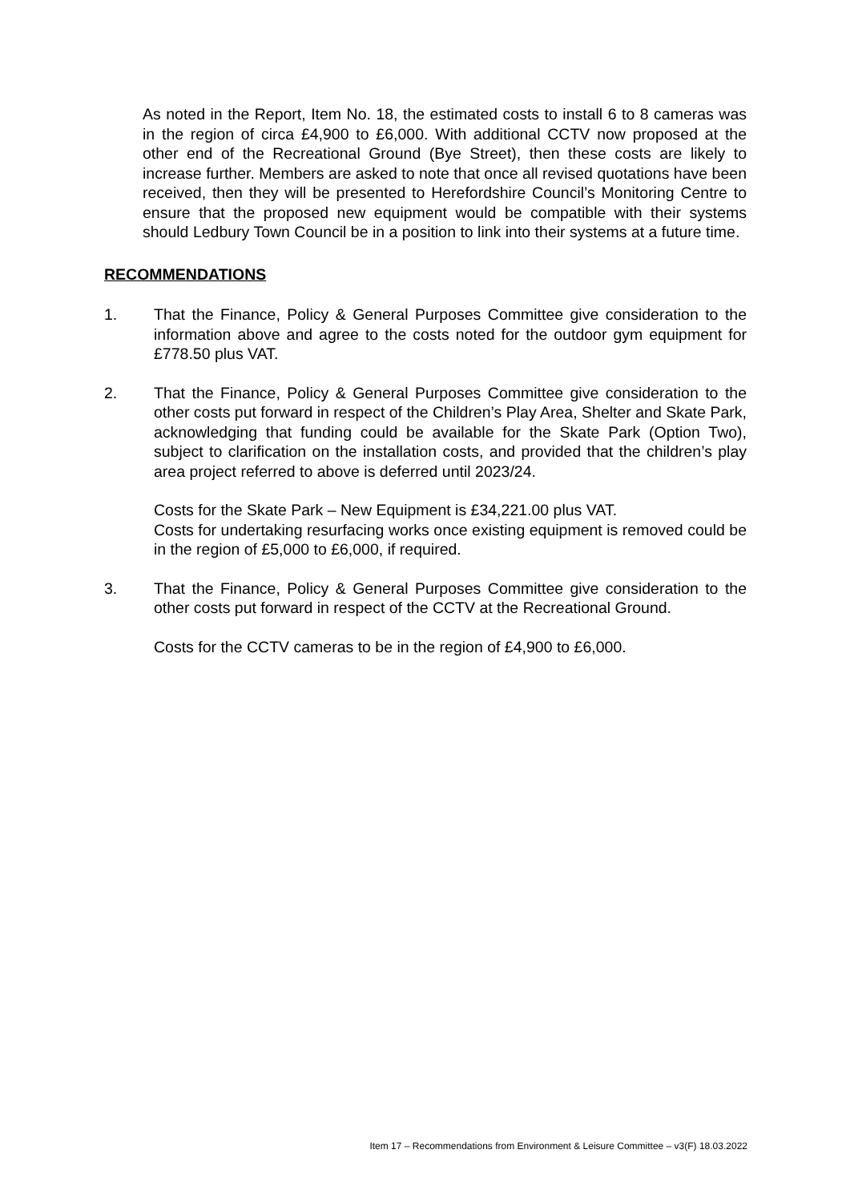As noted in the Report, Item No. 18, the estimated costs to install 6 to 8 cameras was in the region of circa £4,900 to £6,000. With additional CCTV now proposed at the other end of the Recreational Ground (Bye Street), then these costs are likely to increase further. Members are asked to note that once all revised quotations have been received, then they will be presented to Herefordshire Council’s Monitoring Centre to ensure that the proposed new equipment would be compatible with their systems should Ledbury Town Council be in a position to link into their systems at a future time.
RECOMMENDATIONS
1. That the Finance, Policy & General Purposes Committee give consideration to the information above and agree to the costs noted for the outdoor gym equipment for £778.50 plus VAT.
2. That the Finance, Policy & General Purposes Committee give consideration to the other costs put forward in respect of the Children’s Play Area, Shelter and Skate Park, acknowledging that funding could be available for the Skate Park (Option Two), subject to clarification on the installation costs, and provided that the children’s play area project referred to above is deferred until 2023/24.
Costs for the Skate Park – New Equipment is £34,221.00 plus VAT.
Costs for undertaking resurfacing works once existing equipment is removed could be in the region of £5,000 to £6,000, if required.
3. That the Finance, Policy & General Purposes Committee give consideration to the other costs put forward in respect of the CCTV at the Recreational Ground.
Costs for the CCTV cameras to be in the region of £4,900 to £6,000.
Item 17 – Recommendations from Environment & Leisure Committee – v3(F) 18.03.2022